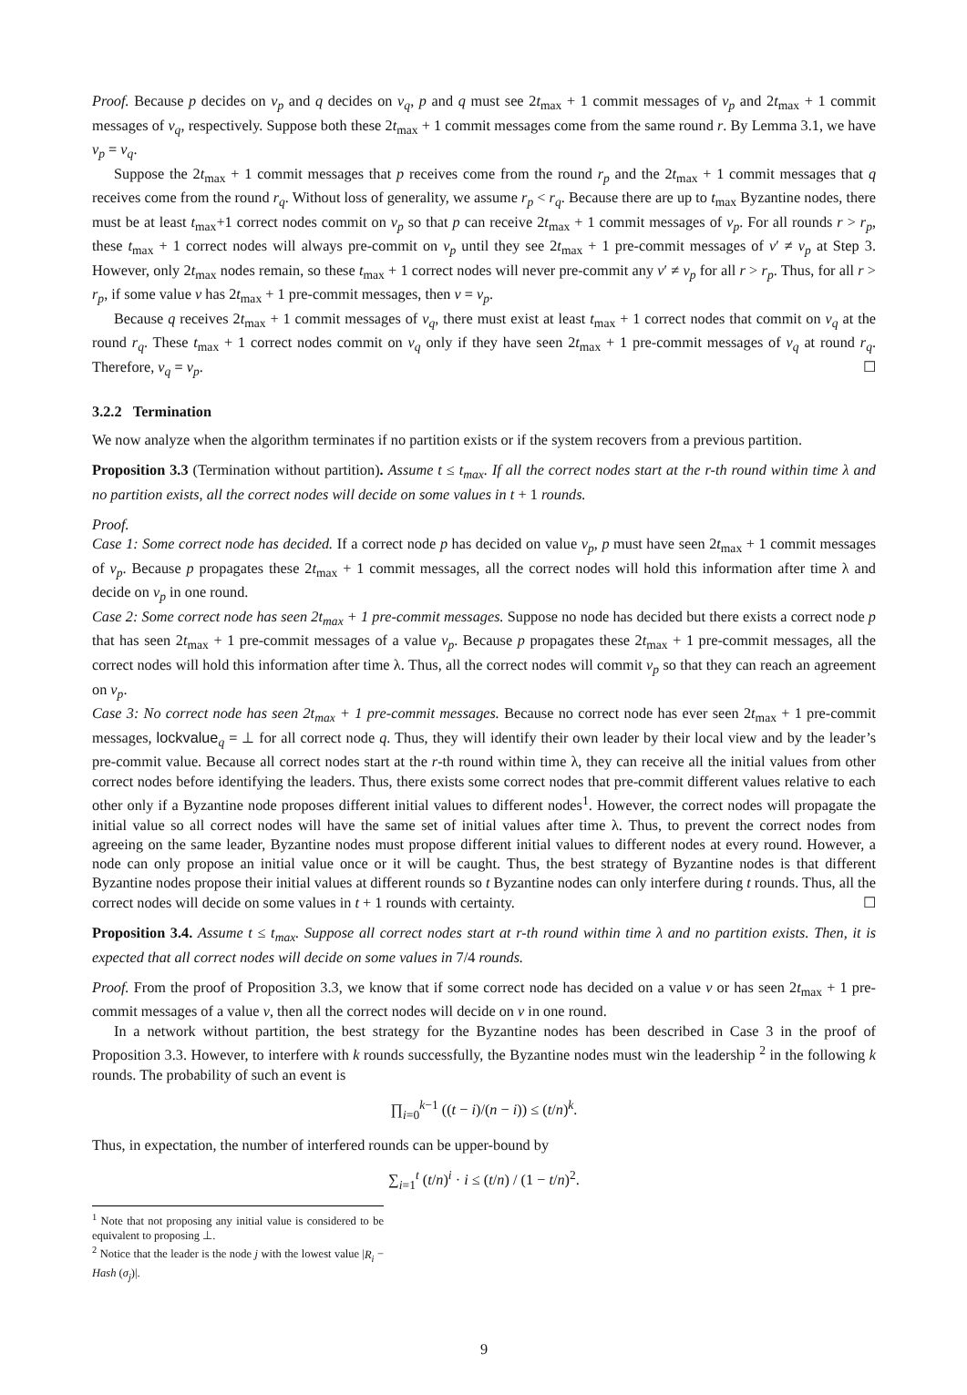Proof. Because p decides on v<sub>p</sub> and q decides on v<sub>q</sub>, p and q must see 2t<sub>max</sub> + 1 commit messages of v<sub>p</sub> and 2t<sub>max</sub> + 1 commit messages of v<sub>q</sub>, respectively. Suppose both these 2t<sub>max</sub> + 1 commit messages come from the same round r. By Lemma 3.1, we have v<sub>p</sub> = v<sub>q</sub>.
Suppose the 2t<sub>max</sub> + 1 commit messages that p receives come from the round r<sub>p</sub> and the 2t<sub>max</sub> + 1 commit messages that q receives come from the round r<sub>q</sub>. Without loss of generality, we assume r<sub>p</sub> < r<sub>q</sub>. Because there are up to t<sub>max</sub> Byzantine nodes, there must be at least t<sub>max</sub>+1 correct nodes commit on v<sub>p</sub> so that p can receive 2t<sub>max</sub> + 1 commit messages of v<sub>p</sub>. For all rounds r > r<sub>p</sub>, these t<sub>max</sub> + 1 correct nodes will always pre-commit on v<sub>p</sub> until they see 2t<sub>max</sub> + 1 pre-commit messages of v′ ≠ v<sub>p</sub> at Step 3. However, only 2t<sub>max</sub> nodes remain, so these t<sub>max</sub> + 1 correct nodes will never pre-commit any v′ ≠ v<sub>p</sub> for all r > r<sub>p</sub>. Thus, for all r > r<sub>p</sub>, if some value v has 2t<sub>max</sub> + 1 pre-commit messages, then v = v<sub>p</sub>.
Because q receives 2t<sub>max</sub> + 1 commit messages of v<sub>q</sub>, there must exist at least t<sub>max</sub> + 1 correct nodes that commit on v<sub>q</sub> at the round r<sub>q</sub>. These t<sub>max</sub> + 1 correct nodes commit on v<sub>q</sub> only if they have seen 2t<sub>max</sub> + 1 pre-commit messages of v<sub>q</sub> at round r<sub>q</sub>. Therefore, v<sub>q</sub> = v<sub>p</sub>. ☐
3.2.2 Termination
We now analyze when the algorithm terminates if no partition exists or if the system recovers from a previous partition.
Proposition 3.3 (Termination without partition). Assume t ≤ t<sub>max</sub>. If all the correct nodes start at the r-th round within time λ and no partition exists, all the correct nodes will decide on some values in t + 1 rounds.
Proof.
Case 1: Some correct node has decided. If a correct node p has decided on value v<sub>p</sub>, p must have seen 2t<sub>max</sub> + 1 commit messages of v<sub>p</sub>. Because p propagates these 2t<sub>max</sub> + 1 commit messages, all the correct nodes will hold this information after time λ and decide on v<sub>p</sub> in one round.
Case 2: Some correct node has seen 2t<sub>max</sub> + 1 pre-commit messages. Suppose no node has decided but there exists a correct node p that has seen 2t<sub>max</sub> + 1 pre-commit messages of a value v<sub>p</sub>. Because p propagates these 2t<sub>max</sub> + 1 pre-commit messages, all the correct nodes will hold this information after time λ. Thus, all the correct nodes will commit v<sub>p</sub> so that they can reach an agreement on v<sub>p</sub>.
Case 3: No correct node has seen 2t<sub>max</sub> + 1 pre-commit messages. Because no correct node has ever seen 2t<sub>max</sub> + 1 pre-commit messages, lockvalue<sub>q</sub> = ⊥ for all correct node q. Thus, they will identify their own leader by their local view and by the leader’s pre-commit value. Because all correct nodes start at the r-th round within time λ, they can receive all the initial values from other correct nodes before identifying the leaders. Thus, there exists some correct nodes that pre-commit different values relative to each other only if a Byzantine node proposes different initial values to different nodes<sup>1</sup>. However, the correct nodes will propagate the initial value so all correct nodes will have the same set of initial values after time λ. Thus, to prevent the correct nodes from agreeing on the same leader, Byzantine nodes must propose different initial values to different nodes at every round. However, a node can only propose an initial value once or it will be caught. Thus, the best strategy of Byzantine nodes is that different Byzantine nodes propose their initial values at different rounds so t Byzantine nodes can only interfere during t rounds. Thus, all the correct nodes will decide on some values in t + 1 rounds with certainty. ☐
Proposition 3.4. Assume t ≤ t<sub>max</sub>. Suppose all correct nodes start at r-th round within time λ and no partition exists. Then, it is expected that all correct nodes will decide on some values in 7/4 rounds.
Proof. From the proof of Proposition 3.3, we know that if some correct node has decided on a value v or has seen 2t<sub>max</sub> + 1 pre-commit messages of a value v, then all the correct nodes will decide on v in one round.
In a network without partition, the best strategy for the Byzantine nodes has been described in Case 3 in the proof of Proposition 3.3. However, to interfere with k rounds successfully, the Byzantine nodes must win the leadership <sup>2</sup> in the following k rounds. The probability of such an event is
∏<sub>i=0</sub><sup>k−1</sup> ((t − i)/(n − i)) ≤ (t/n)<sup>k</sup>.
Thus, in expectation, the number of interfered rounds can be upper-bound by
∑<sub>i=1</sub><sup>t</sup> (t/n)<sup>i</sup> · i ≤ (t/n) / (1 − t/n)<sup>2</sup>.
<sup>1</sup> Note that not proposing any initial value is considered to be equivalent to proposing ⊥.
<sup>2</sup> Notice that the leader is the node j with the lowest value |R<sub>i</sub> − Hash (σ<sub>j</sub>)|.
9